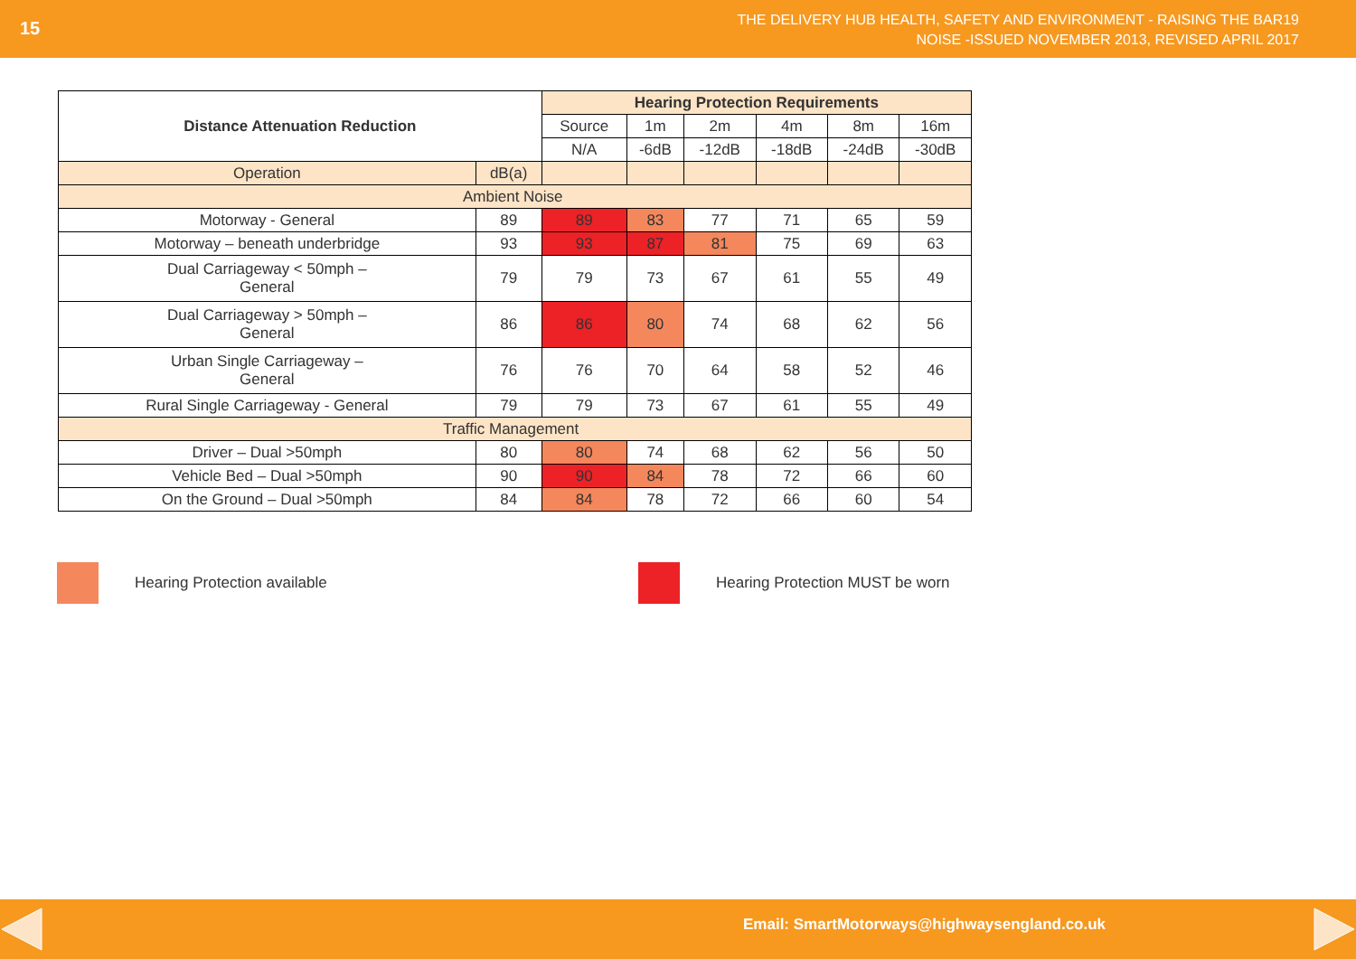15
THE DELIVERY HUB HEALTH, SAFETY AND ENVIRONMENT - RAISING THE BAR19
NOISE -ISSUED NOVEMBER 2013, REVISED APRIL 2017
| Distance Attenuation Reduction | | Hearing Protection Requirements | | | | | |
| --- | --- | --- | --- | --- | --- | --- | --- |
| | | Source | 1m | 2m | 4m | 8m | 16m |
| | | N/A | -6dB | -12dB | -18dB | -24dB | -30dB |
| Operation | dB(a) | | | | | | |
| Ambient Noise | | | | | | | |
| Motorway - General | 89 | 89 | 83 | 77 | 71 | 65 | 59 |
| Motorway – beneath underbridge | 93 | 93 | 87 | 81 | 75 | 69 | 63 |
| Dual Carriageway < 50mph – General | 79 | 79 | 73 | 67 | 61 | 55 | 49 |
| Dual Carriageway > 50mph – General | 86 | 86 | 80 | 74 | 68 | 62 | 56 |
| Urban Single Carriageway – General | 76 | 76 | 70 | 64 | 58 | 52 | 46 |
| Rural Single Carriageway - General | 79 | 79 | 73 | 67 | 61 | 55 | 49 |
| Traffic Management | | | | | | | |
| Driver – Dual >50mph | 80 | 80 | 74 | 68 | 62 | 56 | 50 |
| Vehicle Bed – Dual >50mph | 90 | 90 | 84 | 78 | 72 | 66 | 60 |
| On the Ground – Dual >50mph | 84 | 84 | 78 | 72 | 66 | 60 | 54 |
Hearing Protection available
Hearing Protection MUST be worn
Email: SmartMotorways@highwaysengland.co.uk